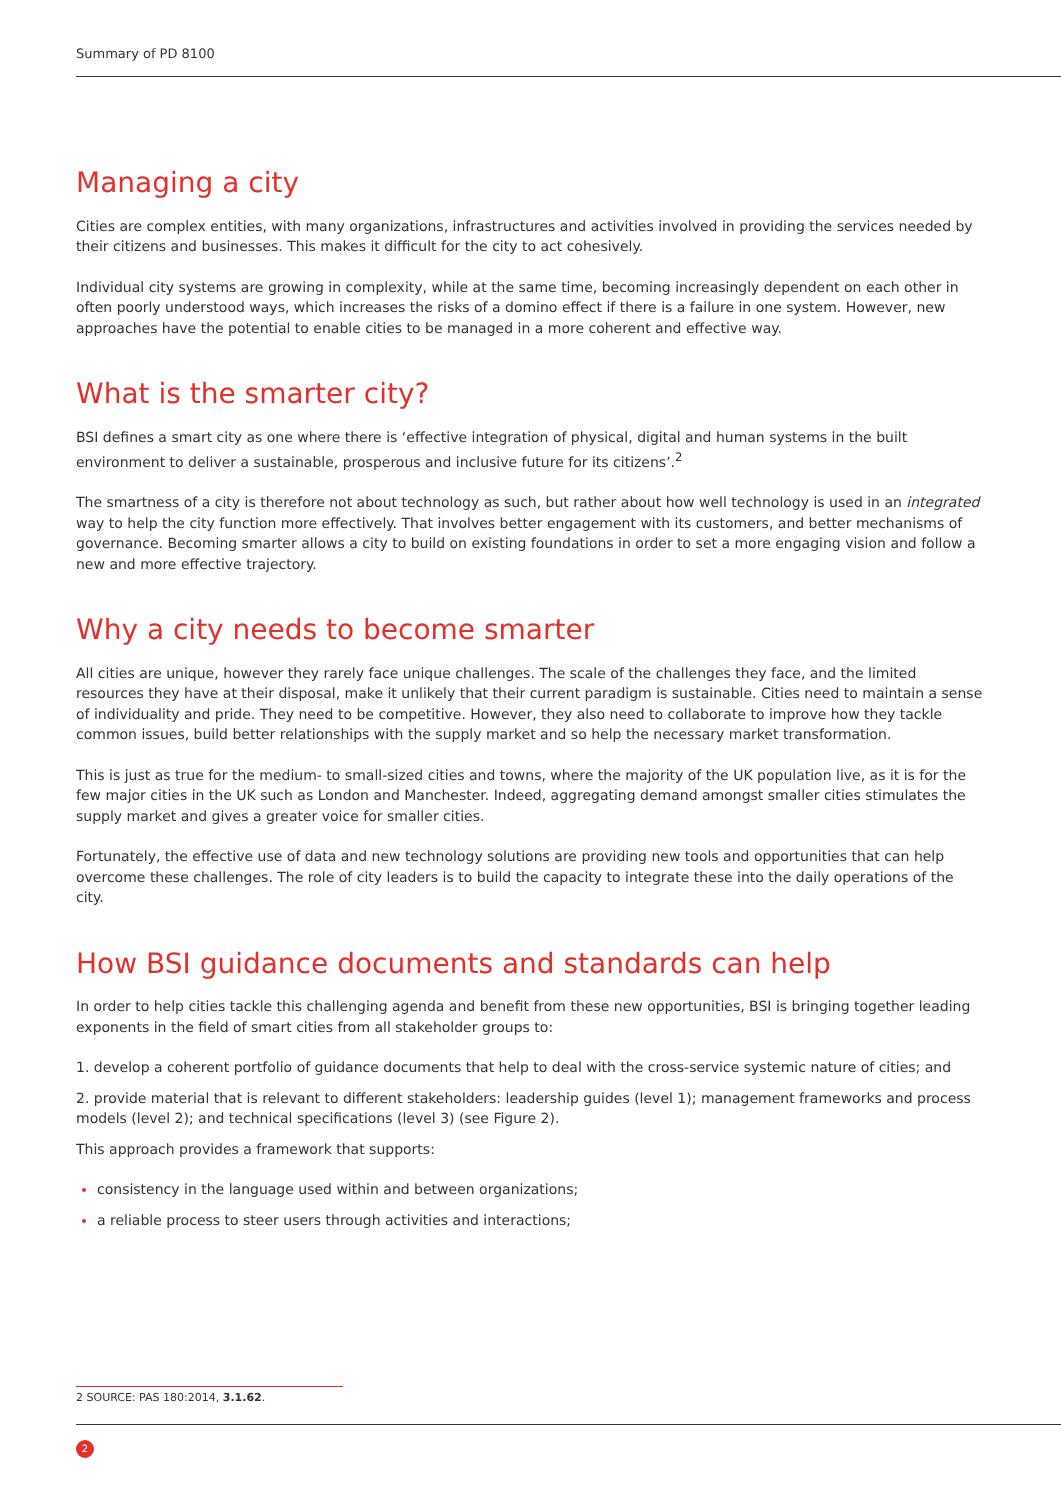Summary of PD 8100
Managing a city
Cities are complex entities, with many organizations, infrastructures and activities involved in providing the services needed by their citizens and businesses. This makes it difficult for the city to act cohesively.
Individual city systems are growing in complexity, while at the same time, becoming increasingly dependent on each other in often poorly understood ways, which increases the risks of a domino effect if there is a failure in one system. However, new approaches have the potential to enable cities to be managed in a more coherent and effective way.
What is the smarter city?
BSI defines a smart city as one where there is ‘effective integration of physical, digital and human systems in the built environment to deliver a sustainable, prosperous and inclusive future for its citizens’.<sup>2</sup>
The smartness of a city is therefore not about technology as such, but rather about how well technology is used in an integrated way to help the city function more effectively. That involves better engagement with its customers, and better mechanisms of governance. Becoming smarter allows a city to build on existing foundations in order to set a more engaging vision and follow a new and more effective trajectory.
Why a city needs to become smarter
All cities are unique, however they rarely face unique challenges. The scale of the challenges they face, and the limited resources they have at their disposal, make it unlikely that their current paradigm is sustainable. Cities need to maintain a sense of individuality and pride. They need to be competitive. However, they also need to collaborate to improve how they tackle common issues, build better relationships with the supply market and so help the necessary market transformation.
This is just as true for the medium- to small-sized cities and towns, where the majority of the UK population live, as it is for the few major cities in the UK such as London and Manchester. Indeed, aggregating demand amongst smaller cities stimulates the supply market and gives a greater voice for smaller cities.
Fortunately, the effective use of data and new technology solutions are providing new tools and opportunities that can help overcome these challenges. The role of city leaders is to build the capacity to integrate these into the daily operations of the city.
How BSI guidance documents and standards can help
In order to help cities tackle this challenging agenda and benefit from these new opportunities, BSI is bringing together leading exponents in the field of smart cities from all stakeholder groups to:
1. develop a coherent portfolio of guidance documents that help to deal with the cross-service systemic nature of cities; and
2. provide material that is relevant to different stakeholders: leadership guides (level 1); management frameworks and process models (level 2); and technical specifications (level 3) (see Figure 2).
This approach provides a framework that supports:
consistency in the language used within and between organizations;
a reliable process to steer users through activities and interactions;
2 SOURCE: PAS 180:2014, 3.1.62.
2